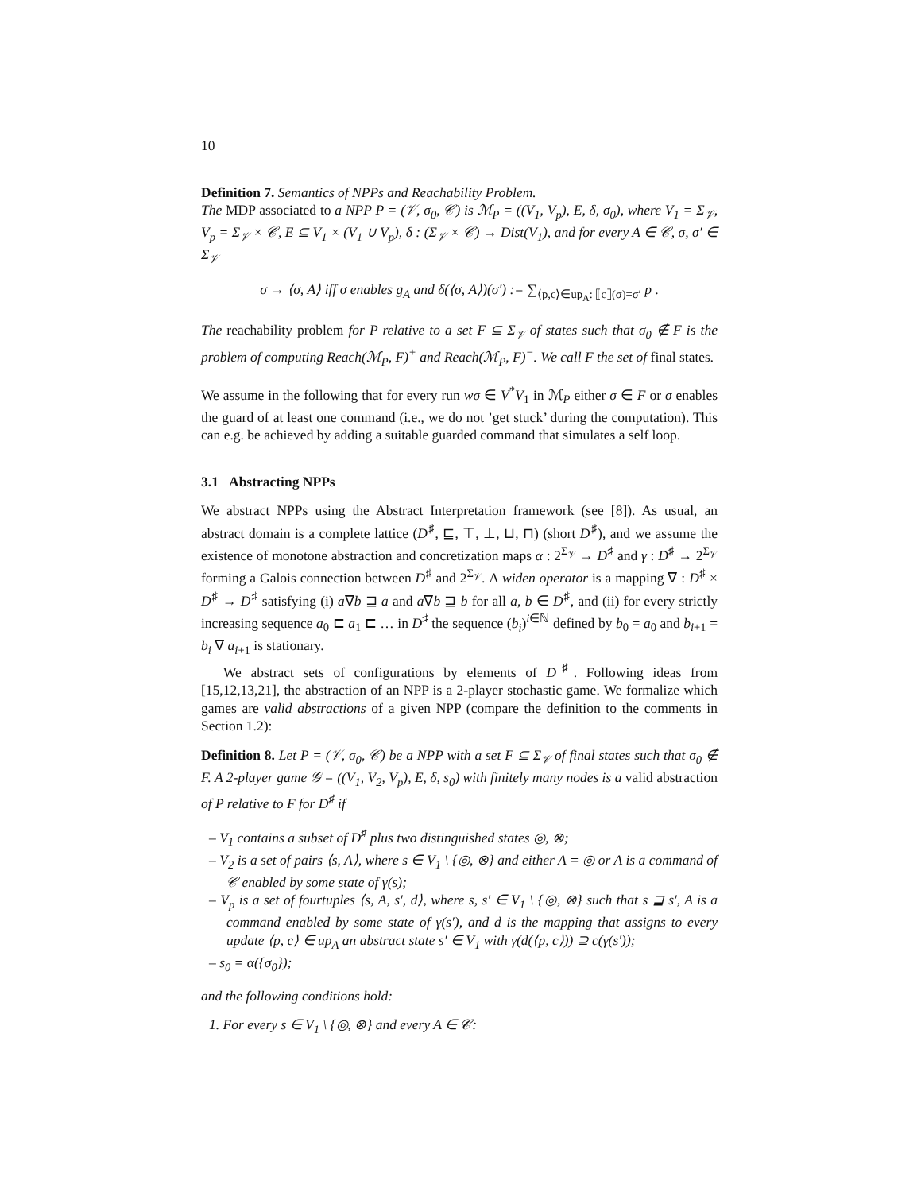10
Definition 7. Semantics of NPPs and Reachability Problem.
The MDP associated to a NPP P = (𝒱, σ<sub>0</sub>, 𝒞) is ℳ<sub>P</sub> = ((V<sub>1</sub>, V<sub>p</sub>), E, δ, σ<sub>0</sub>), where V<sub>1</sub> = Σ<sub>𝒱</sub>, V<sub>p</sub> = Σ<sub>𝒱</sub> × 𝒞, E ⊆ V<sub>1</sub> × (V<sub>1</sub> ∪ V<sub>p</sub>), δ : (Σ<sub>𝒱</sub> × 𝒞) → Dist(V<sub>1</sub>), and for every A ∈ 𝒞, σ, σ′ ∈ Σ<sub>𝒱</sub>
σ → ⟨σ, A⟩ iff σ enables g<sub>A</sub> and δ(⟨σ, A⟩)(σ′) := ∑<sub>⟨p,c⟩∈up<sub>A</sub>: ⟦c⟧(σ)=σ′</sub> p .
The reachability problem for P relative to a set F ⊆ Σ<sub>𝒱</sub> of states such that σ<sub>0</sub> ∉ F is the problem of computing Reach(ℳ<sub>P</sub>, F)<sup>+</sup> and Reach(ℳ<sub>P</sub>, F)<sup>−</sup>. We call F the set of final states.
We assume in the following that for every run wσ ∈ V<sup>*</sup>V<sub>1</sub> in ℳ<sub>P</sub> either σ ∈ F or σ enables the guard of at least one command (i.e., we do not ’get stuck’ during the computation). This can e.g. be achieved by adding a suitable guarded command that simulates a self loop.
3.1 Abstracting NPPs
We abstract NPPs using the Abstract Interpretation framework (see [8]). As usual, an abstract domain is a complete lattice (D<sup>♯</sup>, ⊑, ⊤, ⊥, ⊔, ⊓) (short D<sup>♯</sup>), and we assume the existence of monotone abstraction and concretization maps α : 2<sup>Σ<sub>𝒱</sub></sup> → D<sup>♯</sup> and γ : D<sup>♯</sup> → 2<sup>Σ<sub>𝒱</sub></sup> forming a Galois connection between D<sup>♯</sup> and 2<sup>Σ<sub>𝒱</sub></sup>. A widen operator is a mapping ∇ : D<sup>♯</sup> × D<sup>♯</sup> → D<sup>♯</sup> satisfying (i) a∇b ⊒ a and a∇b ⊒ b for all a, b ∈ D<sup>♯</sup>, and (ii) for every strictly increasing sequence a<sub>0</sub> ⊏ a<sub>1</sub> ⊏ … in D<sup>♯</sup> the sequence (b<sub>i</sub>)<sup>i∈ℕ</sup> defined by b<sub>0</sub> = a<sub>0</sub> and b<sub>i+1</sub> = b<sub>i</sub> ∇ a<sub>i+1</sub> is stationary.
We abstract sets of configurations by elements of D<sup>♯</sup>. Following ideas from [15,12,13,21], the abstraction of an NPP is a 2-player stochastic game. We formalize which games are valid abstractions of a given NPP (compare the definition to the comments in Section 1.2):
Definition 8. Let P = (𝒱, σ<sub>0</sub>, 𝒞) be a NPP with a set F ⊆ Σ<sub>𝒱</sub> of final states such that σ<sub>0</sub> ∉ F. A 2-player game 𝒢 = ((V<sub>1</sub>, V<sub>2</sub>, V<sub>p</sub>), E, δ, s<sub>0</sub>) with finitely many nodes is a valid abstraction of P relative to F for D<sup>♯</sup> if
– V<sub>1</sub> contains a subset of D<sup>♯</sup> plus two distinguished states ◎, ⊗;
– V<sub>2</sub> is a set of pairs ⟨s, A⟩, where s ∈ V<sub>1</sub> \ {◎, ⊗} and either A = ◎ or A is a command of 𝒞 enabled by some state of γ(s);
– V<sub>p</sub> is a set of fourtuples ⟨s, A, s′, d⟩, where s, s′ ∈ V<sub>1</sub> \ {◎, ⊗} such that s ⊒ s′, A is a command enabled by some state of γ(s′), and d is the mapping that assigns to every update ⟨p, c⟩ ∈ up<sub>A</sub> an abstract state s′ ∈ V<sub>1</sub> with γ(d(⟨p, c⟩)) ⊇ c(γ(s′));
– s<sub>0</sub> = α({σ<sub>0</sub>});
and the following conditions hold:
1. For every s ∈ V<sub>1</sub> \ {◎, ⊗} and every A ∈ 𝒞: